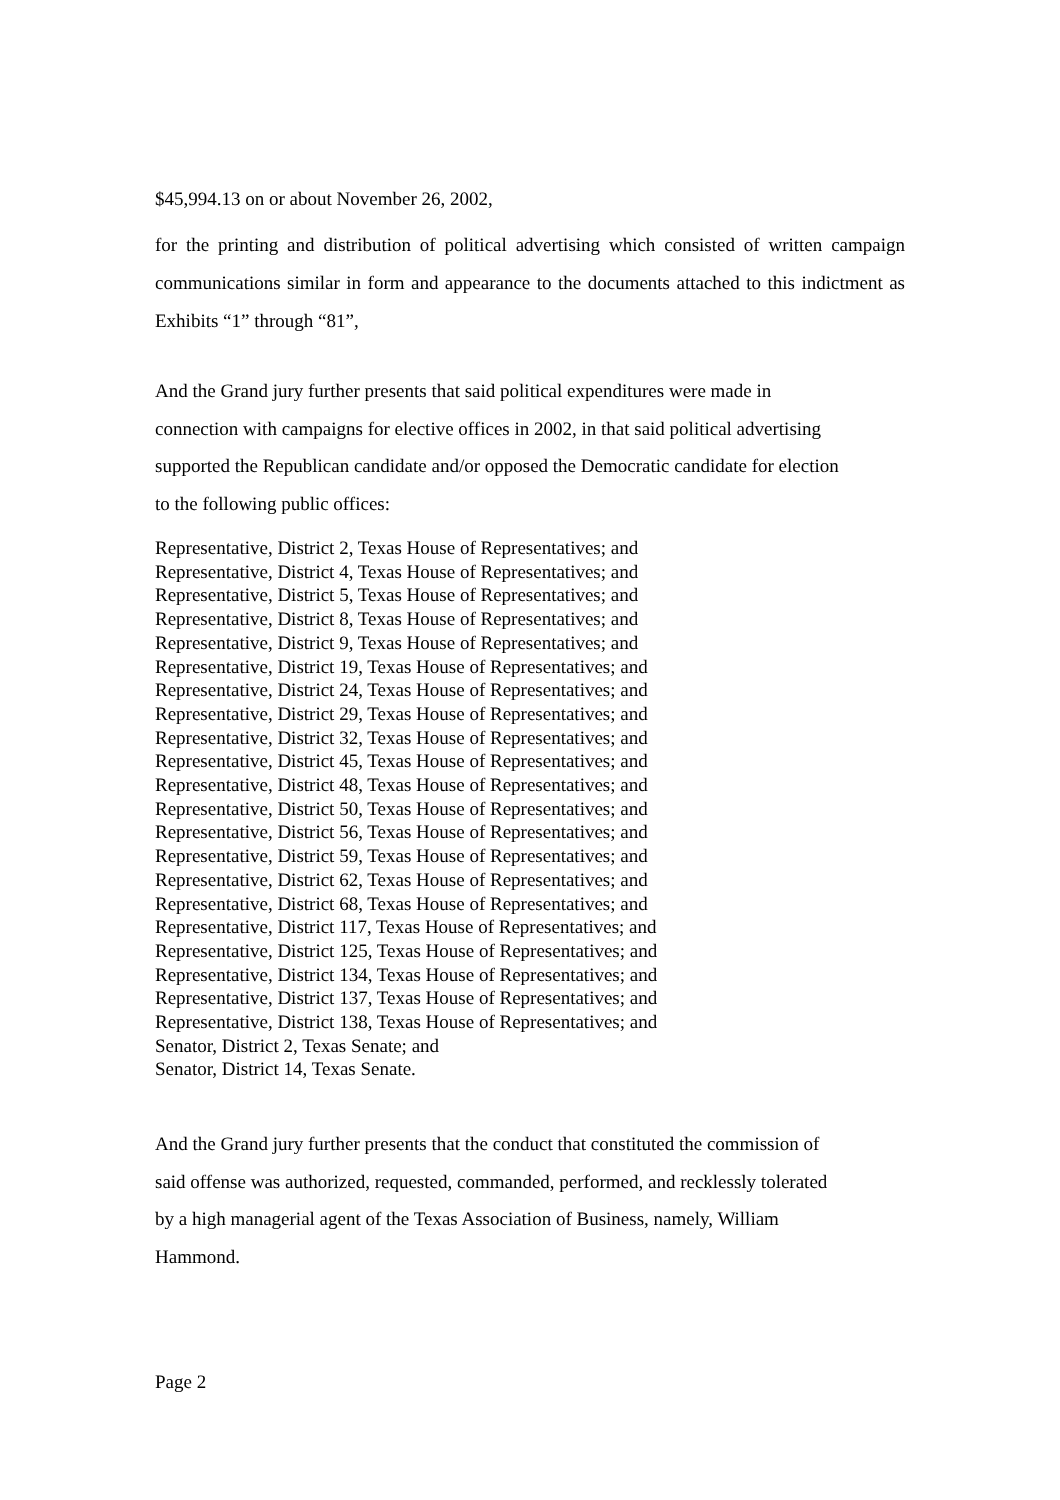$45,994.13 on or about November 26, 2002,
for the printing and distribution of political advertising which consisted of written campaign communications similar in form and appearance to the documents attached to this indictment as Exhibits “1” through “81”,
And the Grand jury further presents that said political expenditures were made in
connection with campaigns for elective offices in 2002, in that said political advertising
supported the Republican candidate and/or opposed the Democratic candidate for election
to the following public offices:
Representative, District 2, Texas House of Representatives; and
Representative, District 4, Texas House of Representatives; and
Representative, District 5, Texas House of Representatives; and
Representative, District 8, Texas House of Representatives; and
Representative, District 9, Texas House of Representatives; and
Representative, District 19, Texas House of Representatives; and
Representative, District 24, Texas House of Representatives; and
Representative, District 29, Texas House of Representatives; and
Representative, District 32, Texas House of Representatives; and
Representative, District 45, Texas House of Representatives; and
Representative, District 48, Texas House of Representatives; and
Representative, District 50, Texas House of Representatives; and
Representative, District 56, Texas House of Representatives; and
Representative, District 59, Texas House of Representatives; and
Representative, District 62, Texas House of Representatives; and
Representative, District 68, Texas House of Representatives; and
Representative, District 117, Texas House of Representatives; and
Representative, District 125, Texas House of Representatives; and
Representative, District 134, Texas House of Representatives; and
Representative, District 137, Texas House of Representatives; and
Representative, District 138, Texas House of Representatives; and
Senator, District 2, Texas Senate; and
Senator, District 14, Texas Senate.
And the Grand jury further presents that the conduct that constituted the commission of
said offense was authorized, requested, commanded, performed, and recklessly tolerated
by a high managerial agent of the Texas Association of Business, namely, William
Hammond.
Page 2